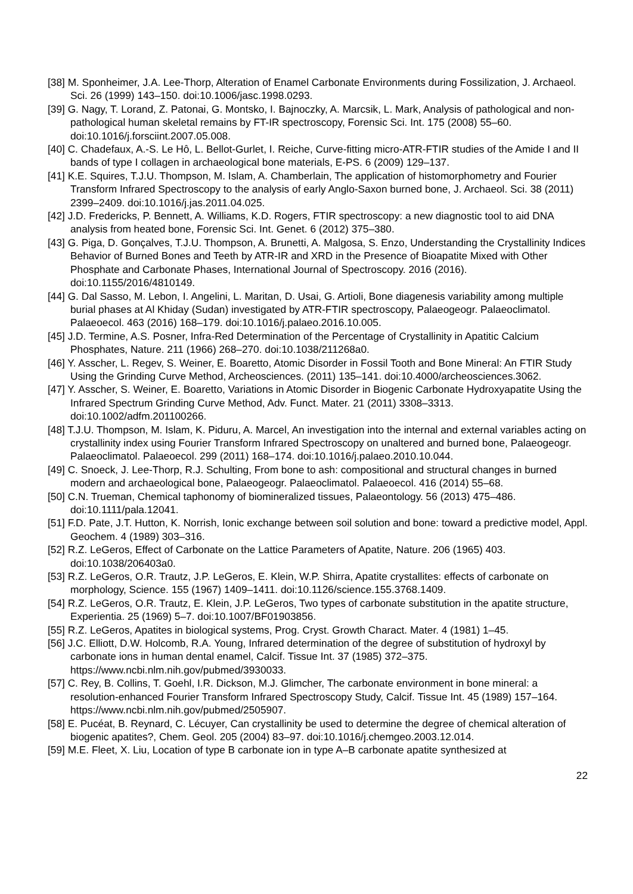[38] M. Sponheimer, J.A. Lee-Thorp, Alteration of Enamel Carbonate Environments during Fossilization, J. Archaeol. Sci. 26 (1999) 143–150. doi:10.1006/jasc.1998.0293.
[39] G. Nagy, T. Lorand, Z. Patonai, G. Montsko, I. Bajnoczky, A. Marcsik, L. Mark, Analysis of pathological and non-pathological human skeletal remains by FT-IR spectroscopy, Forensic Sci. Int. 175 (2008) 55–60. doi:10.1016/j.forsciint.2007.05.008.
[40] C. Chadefaux, A.-S. Le Hô, L. Bellot-Gurlet, I. Reiche, Curve-fitting micro-ATR-FTIR studies of the Amide I and II bands of type I collagen in archaeological bone materials, E-PS. 6 (2009) 129–137.
[41] K.E. Squires, T.J.U. Thompson, M. Islam, A. Chamberlain, The application of histomorphometry and Fourier Transform Infrared Spectroscopy to the analysis of early Anglo-Saxon burned bone, J. Archaeol. Sci. 38 (2011) 2399–2409. doi:10.1016/j.jas.2011.04.025.
[42] J.D. Fredericks, P. Bennett, A. Williams, K.D. Rogers, FTIR spectroscopy: a new diagnostic tool to aid DNA analysis from heated bone, Forensic Sci. Int. Genet. 6 (2012) 375–380.
[43] G. Piga, D. Gonçalves, T.J.U. Thompson, A. Brunetti, A. Malgosa, S. Enzo, Understanding the Crystallinity Indices Behavior of Burned Bones and Teeth by ATR-IR and XRD in the Presence of Bioapatite Mixed with Other Phosphate and Carbonate Phases, International Journal of Spectroscopy. 2016 (2016). doi:10.1155/2016/4810149.
[44] G. Dal Sasso, M. Lebon, I. Angelini, L. Maritan, D. Usai, G. Artioli, Bone diagenesis variability among multiple burial phases at Al Khiday (Sudan) investigated by ATR-FTIR spectroscopy, Palaeogeogr. Palaeoclimatol. Palaeoecol. 463 (2016) 168–179. doi:10.1016/j.palaeo.2016.10.005.
[45] J.D. Termine, A.S. Posner, Infra-Red Determination of the Percentage of Crystallinity in Apatitic Calcium Phosphates, Nature. 211 (1966) 268–270. doi:10.1038/211268a0.
[46] Y. Asscher, L. Regev, S. Weiner, E. Boaretto, Atomic Disorder in Fossil Tooth and Bone Mineral: An FTIR Study Using the Grinding Curve Method, Archeosciences. (2011) 135–141. doi:10.4000/archeosciences.3062.
[47] Y. Asscher, S. Weiner, E. Boaretto, Variations in Atomic Disorder in Biogenic Carbonate Hydroxyapatite Using the Infrared Spectrum Grinding Curve Method, Adv. Funct. Mater. 21 (2011) 3308–3313. doi:10.1002/adfm.201100266.
[48] T.J.U. Thompson, M. Islam, K. Piduru, A. Marcel, An investigation into the internal and external variables acting on crystallinity index using Fourier Transform Infrared Spectroscopy on unaltered and burned bone, Palaeogeogr. Palaeoclimatol. Palaeoecol. 299 (2011) 168–174. doi:10.1016/j.palaeo.2010.10.044.
[49] C. Snoeck, J. Lee-Thorp, R.J. Schulting, From bone to ash: compositional and structural changes in burned modern and archaeological bone, Palaeogeogr. Palaeoclimatol. Palaeoecol. 416 (2014) 55–68.
[50] C.N. Trueman, Chemical taphonomy of biomineralized tissues, Palaeontology. 56 (2013) 475–486. doi:10.1111/pala.12041.
[51] F.D. Pate, J.T. Hutton, K. Norrish, Ionic exchange between soil solution and bone: toward a predictive model, Appl. Geochem. 4 (1989) 303–316.
[52] R.Z. LeGeros, Effect of Carbonate on the Lattice Parameters of Apatite, Nature. 206 (1965) 403. doi:10.1038/206403a0.
[53] R.Z. LeGeros, O.R. Trautz, J.P. LeGeros, E. Klein, W.P. Shirra, Apatite crystallites: effects of carbonate on morphology, Science. 155 (1967) 1409–1411. doi:10.1126/science.155.3768.1409.
[54] R.Z. LeGeros, O.R. Trautz, E. Klein, J.P. LeGeros, Two types of carbonate substitution in the apatite structure, Experientia. 25 (1969) 5–7. doi:10.1007/BF01903856.
[55] R.Z. LeGeros, Apatites in biological systems, Prog. Cryst. Growth Charact. Mater. 4 (1981) 1–45.
[56] J.C. Elliott, D.W. Holcomb, R.A. Young, Infrared determination of the degree of substitution of hydroxyl by carbonate ions in human dental enamel, Calcif. Tissue Int. 37 (1985) 372–375. https://www.ncbi.nlm.nih.gov/pubmed/3930033.
[57] C. Rey, B. Collins, T. Goehl, I.R. Dickson, M.J. Glimcher, The carbonate environment in bone mineral: a resolution-enhanced Fourier Transform Infrared Spectroscopy Study, Calcif. Tissue Int. 45 (1989) 157–164. https://www.ncbi.nlm.nih.gov/pubmed/2505907.
[58] E. Pucéat, B. Reynard, C. Lécuyer, Can crystallinity be used to determine the degree of chemical alteration of biogenic apatites?, Chem. Geol. 205 (2004) 83–97. doi:10.1016/j.chemgeo.2003.12.014.
[59] M.E. Fleet, X. Liu, Location of type B carbonate ion in type A–B carbonate apatite synthesized at
22